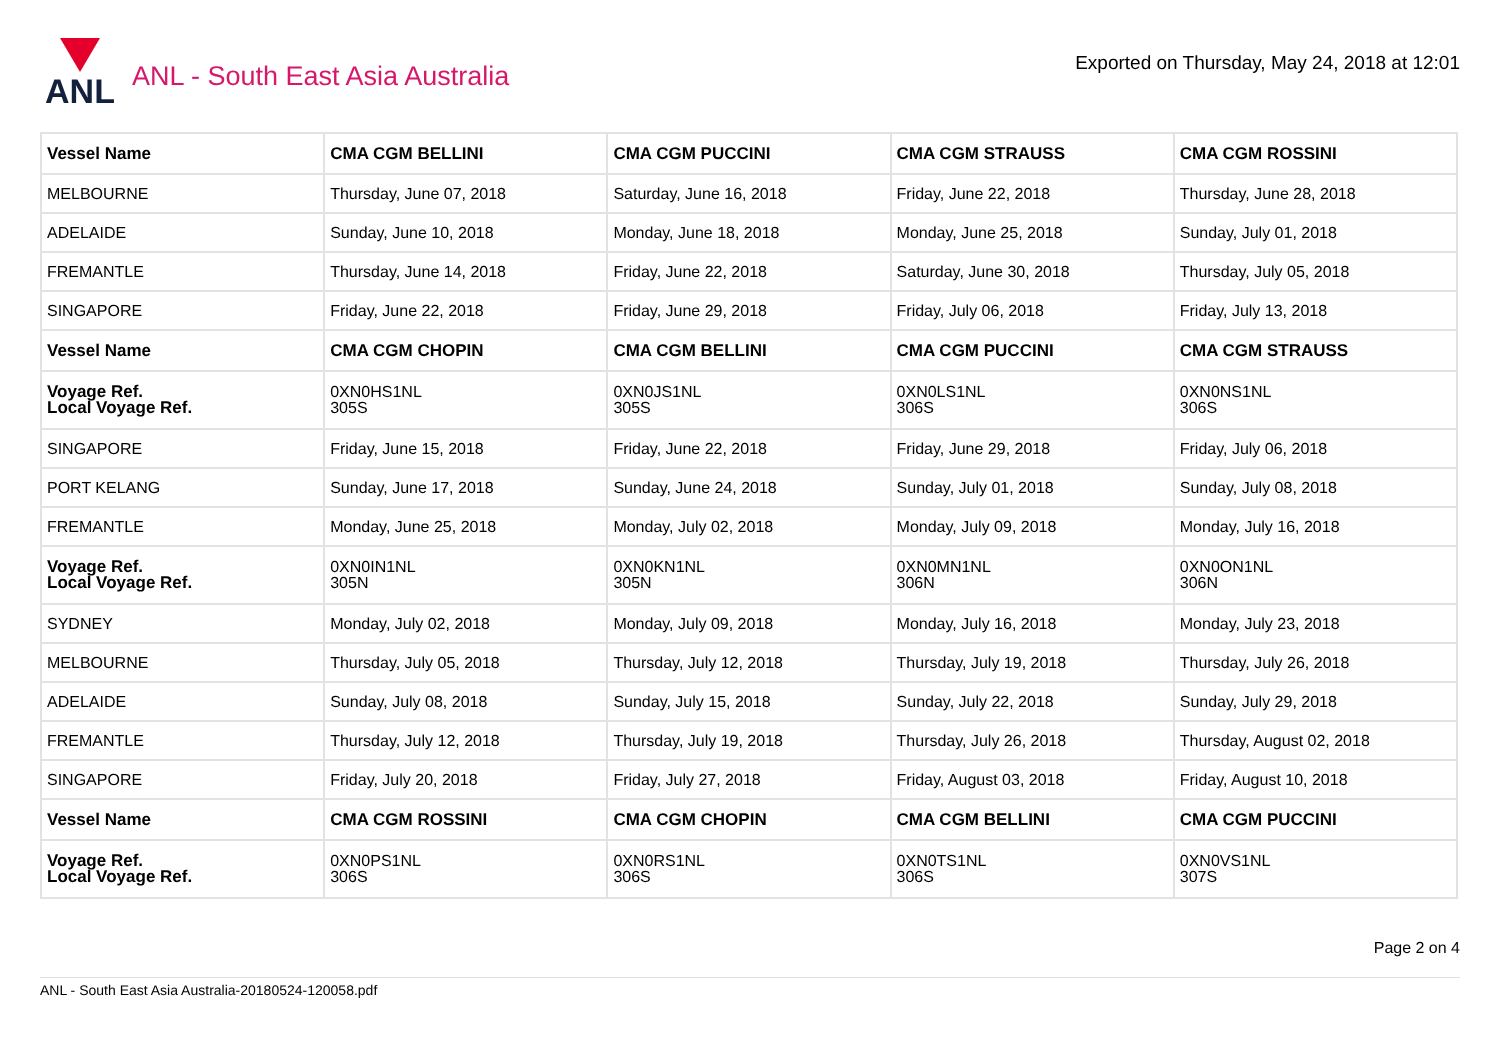ANL
ANL - South East Asia Australia
Exported on Thursday, May 24, 2018 at 12:01
| Vessel Name | CMA CGM BELLINI | CMA CGM PUCCINI | CMA CGM STRAUSS | CMA CGM ROSSINI |
| MELBOURNE | Thursday, June 07, 2018 | Saturday, June 16, 2018 | Friday, June 22, 2018 | Thursday, June 28, 2018 |
| ADELAIDE | Sunday, June 10, 2018 | Monday, June 18, 2018 | Monday, June 25, 2018 | Sunday, July 01, 2018 |
| FREMANTLE | Thursday, June 14, 2018 | Friday, June 22, 2018 | Saturday, June 30, 2018 | Thursday, July 05, 2018 |
| SINGAPORE | Friday, June 22, 2018 | Friday, June 29, 2018 | Friday, July 06, 2018 | Friday, July 13, 2018 |
| Vessel Name | CMA CGM CHOPIN | CMA CGM BELLINI | CMA CGM PUCCINI | CMA CGM STRAUSS |
| Voyage Ref. Local Voyage Ref. | 0XN0HS1NL 305S | 0XN0JS1NL 305S | 0XN0LS1NL 306S | 0XN0NS1NL 306S |
| SINGAPORE | Friday, June 15, 2018 | Friday, June 22, 2018 | Friday, June 29, 2018 | Friday, July 06, 2018 |
| PORT KELANG | Sunday, June 17, 2018 | Sunday, June 24, 2018 | Sunday, July 01, 2018 | Sunday, July 08, 2018 |
| FREMANTLE | Monday, June 25, 2018 | Monday, July 02, 2018 | Monday, July 09, 2018 | Monday, July 16, 2018 |
| Voyage Ref. Local Voyage Ref. | 0XN0IN1NL 305N | 0XN0KN1NL 305N | 0XN0MN1NL 306N | 0XN0ON1NL 306N |
| SYDNEY | Monday, July 02, 2018 | Monday, July 09, 2018 | Monday, July 16, 2018 | Monday, July 23, 2018 |
| MELBOURNE | Thursday, July 05, 2018 | Thursday, July 12, 2018 | Thursday, July 19, 2018 | Thursday, July 26, 2018 |
| ADELAIDE | Sunday, July 08, 2018 | Sunday, July 15, 2018 | Sunday, July 22, 2018 | Sunday, July 29, 2018 |
| FREMANTLE | Thursday, July 12, 2018 | Thursday, July 19, 2018 | Thursday, July 26, 2018 | Thursday, August 02, 2018 |
| SINGAPORE | Friday, July 20, 2018 | Friday, July 27, 2018 | Friday, August 03, 2018 | Friday, August 10, 2018 |
| Vessel Name | CMA CGM ROSSINI | CMA CGM CHOPIN | CMA CGM BELLINI | CMA CGM PUCCINI |
| Voyage Ref. Local Voyage Ref. | 0XN0PS1NL 306S | 0XN0RS1NL 306S | 0XN0TS1NL 306S | 0XN0VS1NL 307S |
Page 2 on 4
ANL - South East Asia Australia-20180524-120058.pdf